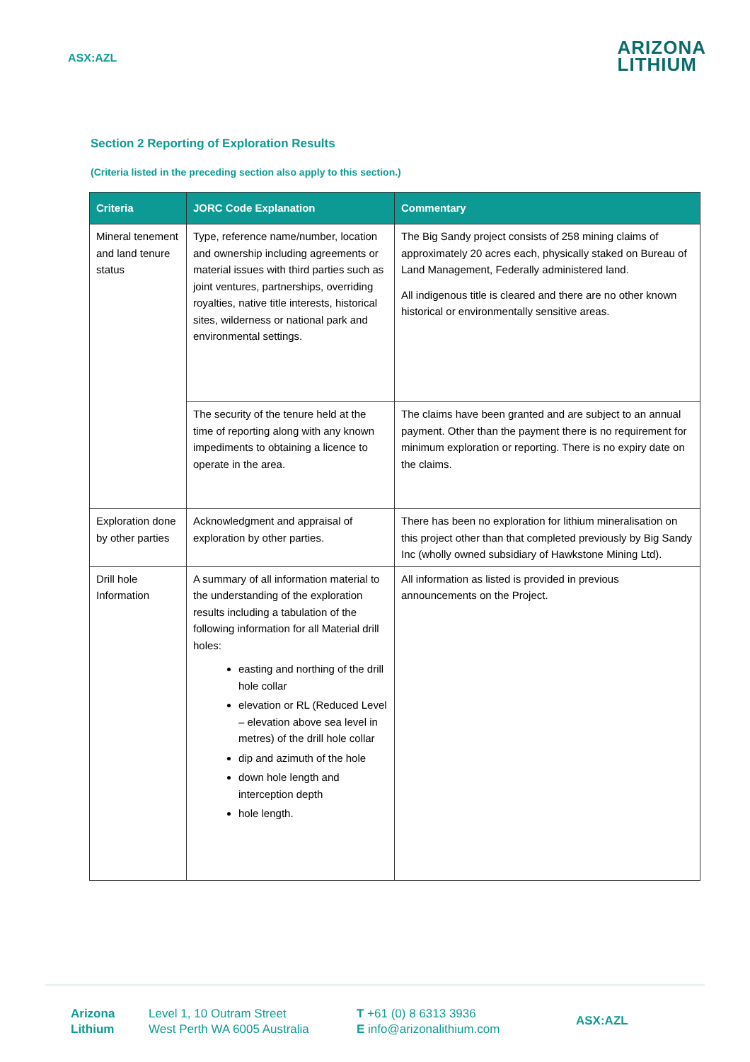ASX:AZL
ARIZONA
LITHIUM
Section 2 Reporting of Exploration Results
(Criteria listed in the preceding section also apply to this section.)
| Criteria | JORC Code Explanation | Commentary |
| --- | --- | --- |
| Mineral tenement and land tenure status | Type, reference name/number, location and ownership including agreements or material issues with third parties such as joint ventures, partnerships, overriding royalties, native title interests, historical sites, wilderness or national park and environmental settings. | The Big Sandy project consists of 258 mining claims of approximately 20 acres each, physically staked on Bureau of Land Management, Federally administered land. All indigenous title is cleared and there are no other known historical or environmentally sensitive areas. |
| | The security of the tenure held at the time of reporting along with any known impediments to obtaining a licence to operate in the area. | The claims have been granted and are subject to an annual payment. Other than the payment there is no requirement for minimum exploration or reporting. There is no expiry date on the claims. |
| Exploration done by other parties | Acknowledgment and appraisal of exploration by other parties. | There has been no exploration for lithium mineralisation on this project other than that completed previously by Big Sandy Inc (wholly owned subsidiary of Hawkstone Mining Ltd). |
| Drill hole Information | A summary of all information material to the understanding of the exploration results including a tabulation of the following information for all Material drill holes: easting and northing of the drill hole collar elevation or RL (Reduced Level – elevation above sea level in metres) of the drill hole collar dip and azimuth of the hole down hole length and interception depth hole length. | All information as listed is provided in previous announcements on the Project. |
Arizona
Lithium
Level 1, 10 Outram Street
West Perth WA 6005 Australia
T +61 (0) 8 6313 3936
E info@arizonalithium.com
ASX:AZL